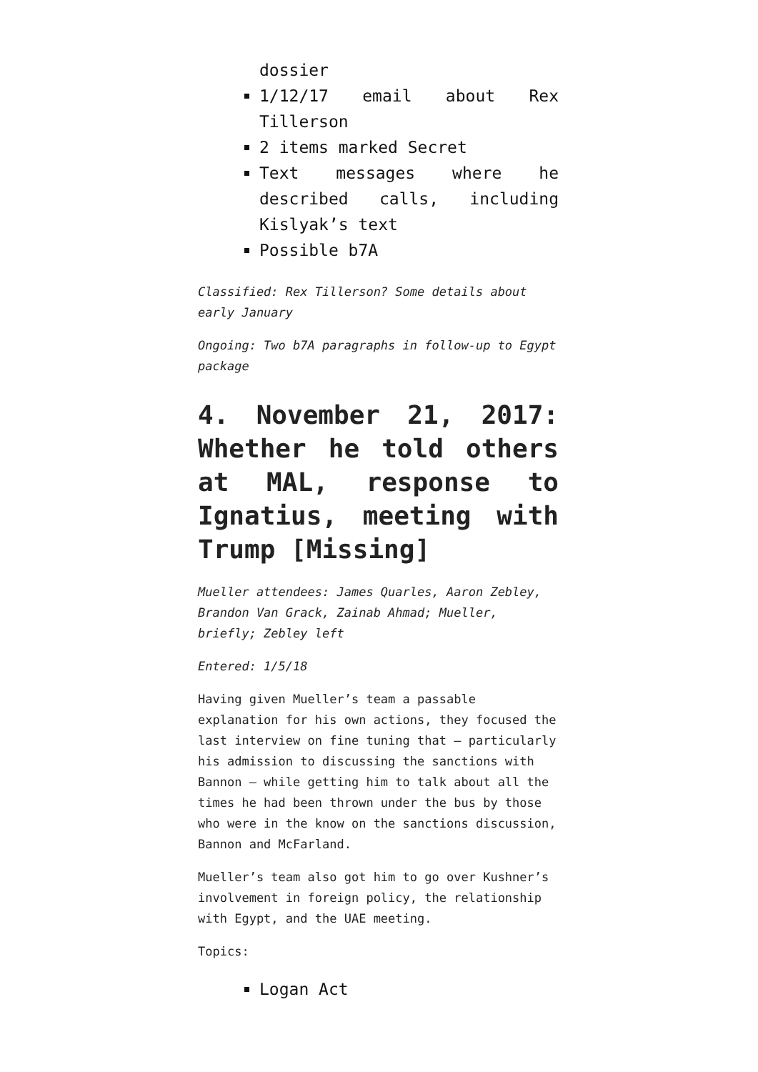dossier
1/12/17 email about Rex Tillerson
2 items marked Secret
Text messages where he described calls, including Kislyak’s text
Possible b7A
Classified: Rex Tillerson? Some details about early January
Ongoing: Two b7A paragraphs in follow-up to Egypt package
4. November 21, 2017: Whether he told others at MAL, response to Ignatius, meeting with Trump [Missing]
Mueller attendees: James Quarles, Aaron Zebley, Brandon Van Grack, Zainab Ahmad; Mueller, briefly; Zebley left
Entered: 1/5/18
Having given Mueller’s team a passable explanation for his own actions, they focused the last interview on fine tuning that — particularly his admission to discussing the sanctions with Bannon — while getting him to talk about all the times he had been thrown under the bus by those who were in the know on the sanctions discussion, Bannon and McFarland.
Mueller’s team also got him to go over Kushner’s involvement in foreign policy, the relationship with Egypt, and the UAE meeting.
Topics:
Logan Act